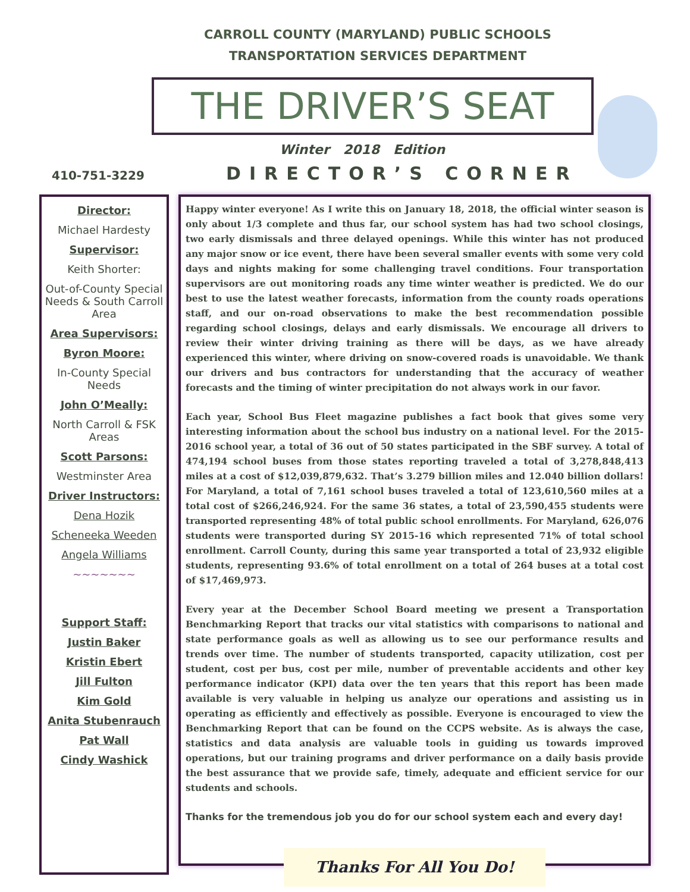CARROLL COUNTY (MARYLAND) PUBLIC SCHOOLS
TRANSPORTATION SERVICES DEPARTMENT
THE DRIVER’S SEAT
Winter 2018 Edition
410-751-3229
DIRECTOR’S CORNER
Director:
Michael Hardesty
Supervisor:
Keith Shorter:
Out-of-County Special Needs & South Carroll Area
Area Supervisors:
Byron Moore:
In-County Special Needs
John O’Meally:
North Carroll & FSK Areas
Scott Parsons:
Westminster Area
Driver Instructors:
Dena Hozik
Scheneeka Weeden
Angela Williams
~~~~~~~
Support Staff:
Justin Baker
Kristin Ebert
Jill Fulton
Kim Gold
Anita Stubenrauch
Pat Wall
Cindy Washick
Happy winter everyone! As I write this on January 18, 2018, the official winter season is only about 1/3 complete and thus far, our school system has had two school closings, two early dismissals and three delayed openings. While this winter has not produced any major snow or ice event, there have been several smaller events with some very cold days and nights making for some challenging travel conditions. Four transportation supervisors are out monitoring roads any time winter weather is predicted. We do our best to use the latest weather forecasts, information from the county roads operations staff, and our on-road observations to make the best recommendation possible regarding school closings, delays and early dismissals. We encourage all drivers to review their winter driving training as there will be days, as we have already experienced this winter, where driving on snow-covered roads is unavoidable. We thank our drivers and bus contractors for understanding that the accuracy of weather forecasts and the timing of winter precipitation do not always work in our favor.
Each year, School Bus Fleet magazine publishes a fact book that gives some very interesting information about the school bus industry on a national level. For the 2015-2016 school year, a total of 36 out of 50 states participated in the SBF survey. A total of 474,194 school buses from those states reporting traveled a total of 3,278,848,413 miles at a cost of $12,039,879,632. That’s 3.279 billion miles and 12.040 billion dollars! For Maryland, a total of 7,161 school buses traveled a total of 123,610,560 miles at a total cost of $266,246,924. For the same 36 states, a total of 23,590,455 students were transported representing 48% of total public school enrollments. For Maryland, 626,076 students were transported during SY 2015-16 which represented 71% of total school enrollment. Carroll County, during this same year transported a total of 23,932 eligible students, representing 93.6% of total enrollment on a total of 264 buses at a total cost of $17,469,973.
Every year at the December School Board meeting we present a Transportation Benchmarking Report that tracks our vital statistics with comparisons to national and state performance goals as well as allowing us to see our performance results and trends over time. The number of students transported, capacity utilization, cost per student, cost per bus, cost per mile, number of preventable accidents and other key performance indicator (KPI) data over the ten years that this report has been made available is very valuable in helping us analyze our operations and assisting us in operating as efficiently and effectively as possible. Everyone is encouraged to view the Benchmarking Report that can be found on the CCPS website. As is always the case, statistics and data analysis are valuable tools in guiding us towards improved operations, but our training programs and driver performance on a daily basis provide the best assurance that we provide safe, timely, adequate and efficient service for our students and schools.
Thanks for the tremendous job you do for our school system each and every day!
Thanks For All You Do!